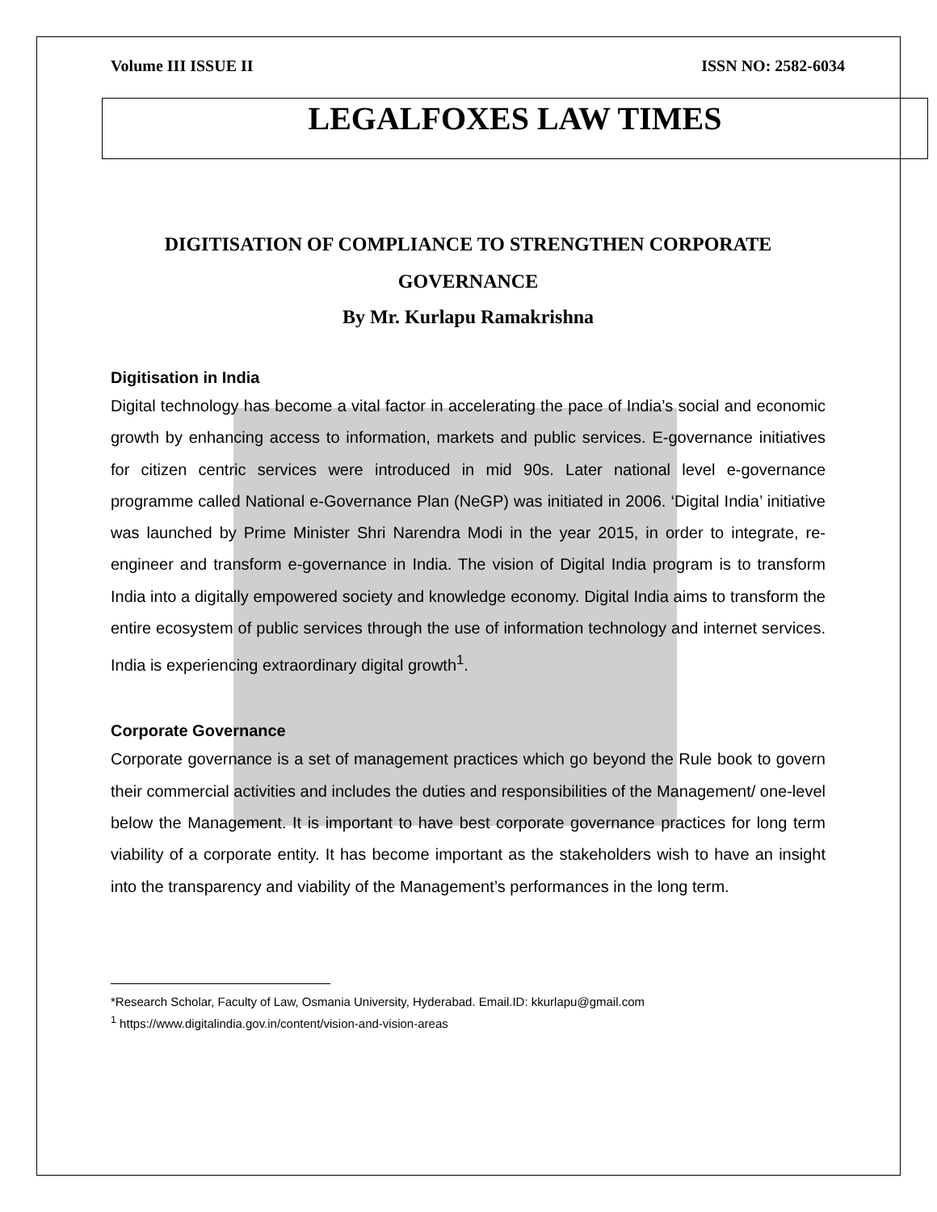Volume III ISSUE II ISSN NO: 2582-6034
LEGALFOXES LAW TIMES
DIGITISATION OF COMPLIANCE TO STRENGTHEN CORPORATE GOVERNANCE
By Mr. Kurlapu Ramakrishna
Digitisation in India
Digital technology has become a vital factor in accelerating the pace of India’s social and economic growth by enhancing access to information, markets and public services. E-governance initiatives for citizen centric services were introduced in mid 90s. Later national level e-governance programme called National e-Governance Plan (NeGP) was initiated in 2006. ‘Digital India’ initiative was launched by Prime Minister Shri Narendra Modi in the year 2015, in order to integrate, re-engineer and transform e-governance in India. The vision of Digital India program is to transform India into a digitally empowered society and knowledge economy. Digital India aims to transform the entire ecosystem of public services through the use of information technology and internet services. India is experiencing extraordinary digital growth<sup>1</sup>.
Corporate Governance
Corporate governance is a set of management practices which go beyond the Rule book to govern their commercial activities and includes the duties and responsibilities of the Management/ one-level below the Management. It is important to have best corporate governance practices for long term viability of a corporate entity. It has become important as the stakeholders wish to have an insight into the transparency and viability of the Management’s performances in the long term.
*Research Scholar, Faculty of Law, Osmania University, Hyderabad. Email.ID: kkurlapu@gmail.com
<sup>1</sup> https://www.digitalindia.gov.in/content/vision-and-vision-areas